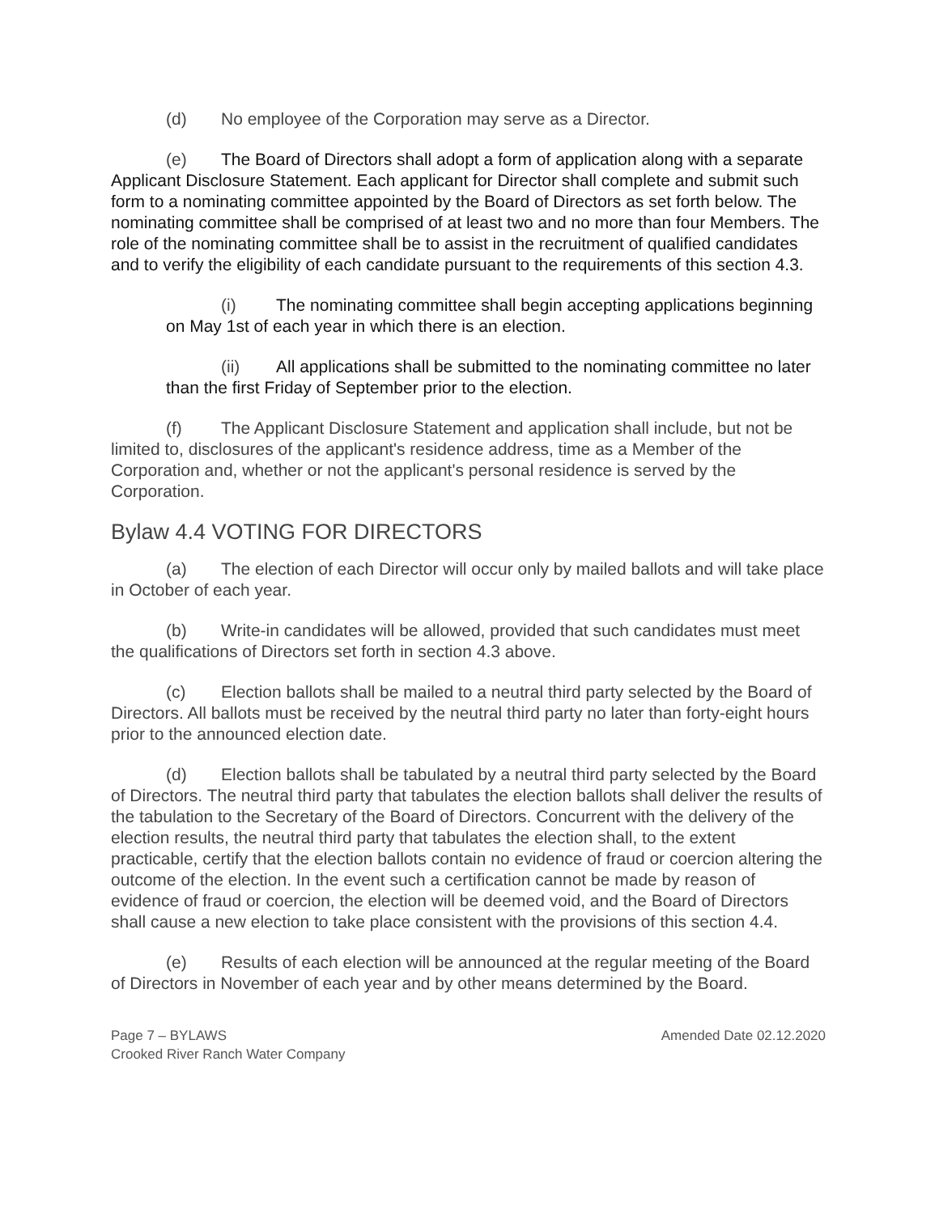(d) No employee of the Corporation may serve as a Director.
(e) The Board of Directors shall adopt a form of application along with a separate Applicant Disclosure Statement. Each applicant for Director shall complete and submit such form to a nominating committee appointed by the Board of Directors as set forth below. The nominating committee shall be comprised of at least two and no more than four Members. The role of the nominating committee shall be to assist in the recruitment of qualified candidates and to verify the eligibility of each candidate pursuant to the requirements of this section 4.3.
(i) The nominating committee shall begin accepting applications beginning on May 1st of each year in which there is an election.
(ii) All applications shall be submitted to the nominating committee no later than the first Friday of September prior to the election.
(f) The Applicant Disclosure Statement and application shall include, but not be limited to, disclosures of the applicant's residence address, time as a Member of the Corporation and, whether or not the applicant's personal residence is served by the Corporation.
Bylaw 4.4 VOTING FOR DIRECTORS
(a) The election of each Director will occur only by mailed ballots and will take place in October of each year.
(b) Write-in candidates will be allowed, provided that such candidates must meet the qualifications of Directors set forth in section 4.3 above.
(c) Election ballots shall be mailed to a neutral third party selected by the Board of Directors. All ballots must be received by the neutral third party no later than forty-eight hours prior to the announced election date.
(d) Election ballots shall be tabulated by a neutral third party selected by the Board of Directors. The neutral third party that tabulates the election ballots shall deliver the results of the tabulation to the Secretary of the Board of Directors. Concurrent with the delivery of the election results, the neutral third party that tabulates the election shall, to the extent practicable, certify that the election ballots contain no evidence of fraud or coercion altering the outcome of the election. In the event such a certification cannot be made by reason of evidence of fraud or coercion, the election will be deemed void, and the Board of Directors shall cause a new election to take place consistent with the provisions of this section 4.4.
(e) Results of each election will be announced at the regular meeting of the Board of Directors in November of each year and by other means determined by the Board.
Page 7 – BYLAWS
Crooked River Ranch Water Company
Amended Date 02.12.2020